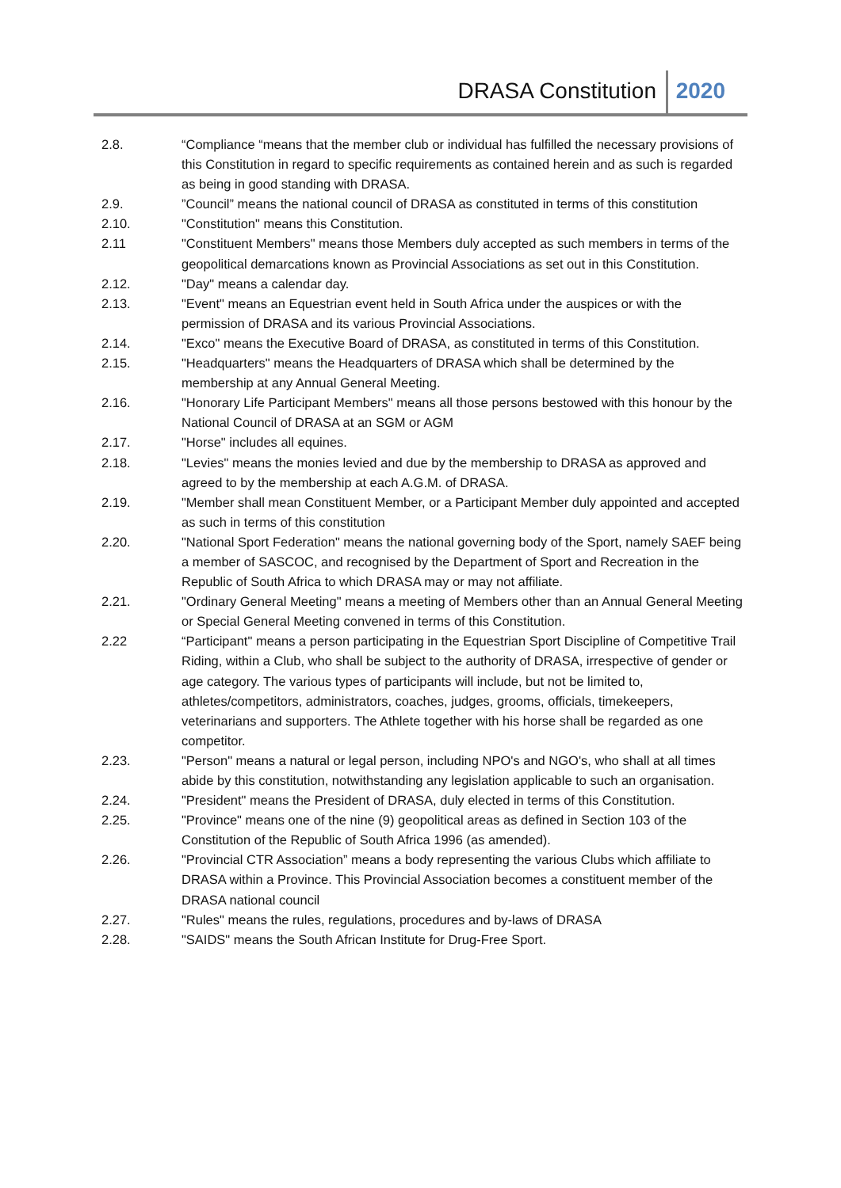DRASA Constitution 2020
2.8. “Compliance “means that the member club or individual has fulfilled the necessary provisions of this Constitution in regard to specific requirements as contained herein and as such is regarded as being in good standing with DRASA.
2.9. ”Council” means the national council of DRASA as constituted in terms of this constitution
2.10. "Constitution" means this Constitution.
2.11 "Constituent Members" means those Members duly accepted as such members in terms of the geopolitical demarcations known as Provincial Associations as set out in this Constitution.
2.12. "Day" means a calendar day.
2.13. "Event" means an Equestrian event held in South Africa under the auspices or with the permission of DRASA and its various Provincial Associations.
2.14. "Exco" means the Executive Board of DRASA, as constituted in terms of this Constitution.
2.15. "Headquarters" means the Headquarters of DRASA which shall be determined by the membership at any Annual General Meeting.
2.16. "Honorary Life Participant Members" means all those persons bestowed with this honour by the National Council of DRASA at an SGM or AGM
2.17. "Horse" includes all equines.
2.18. "Levies" means the monies levied and due by the membership to DRASA as approved and agreed to by the membership at each A.G.M. of DRASA.
2.19. "Member shall mean Constituent Member, or a Participant Member duly appointed and accepted as such in terms of this constitution
2.20. "National Sport Federation" means the national governing body of the Sport, namely SAEF being a member of SASCOC, and recognised by the Department of Sport and Recreation in the Republic of South Africa to which DRASA may or may not affiliate.
2.21. "Ordinary General Meeting" means a meeting of Members other than an Annual General Meeting or Special General Meeting convened in terms of this Constitution.
2.22 “Participant" means a person participating in the Equestrian Sport Discipline of Competitive Trail Riding, within a Club, who shall be subject to the authority of DRASA, irrespective of gender or age category. The various types of participants will include, but not be limited to, athletes/competitors, administrators, coaches, judges, grooms, officials, timekeepers, veterinarians and supporters. The Athlete together with his horse shall be regarded as one competitor.
2.23. "Person" means a natural or legal person, including NPO's and NGO's, who shall at all times abide by this constitution, notwithstanding any legislation applicable to such an organisation.
2.24. "President" means the President of DRASA, duly elected in terms of this Constitution.
2.25. "Province" means one of the nine (9) geopolitical areas as defined in Section 103 of the Constitution of the Republic of South Africa 1996 (as amended).
2.26. "Provincial CTR Association” means a body representing the various Clubs which affiliate to DRASA within a Province. This Provincial Association becomes a constituent member of the DRASA national council
2.27. "Rules" means the rules, regulations, procedures and by-laws of DRASA
2.28. "SAIDS" means the South African Institute for Drug-Free Sport.